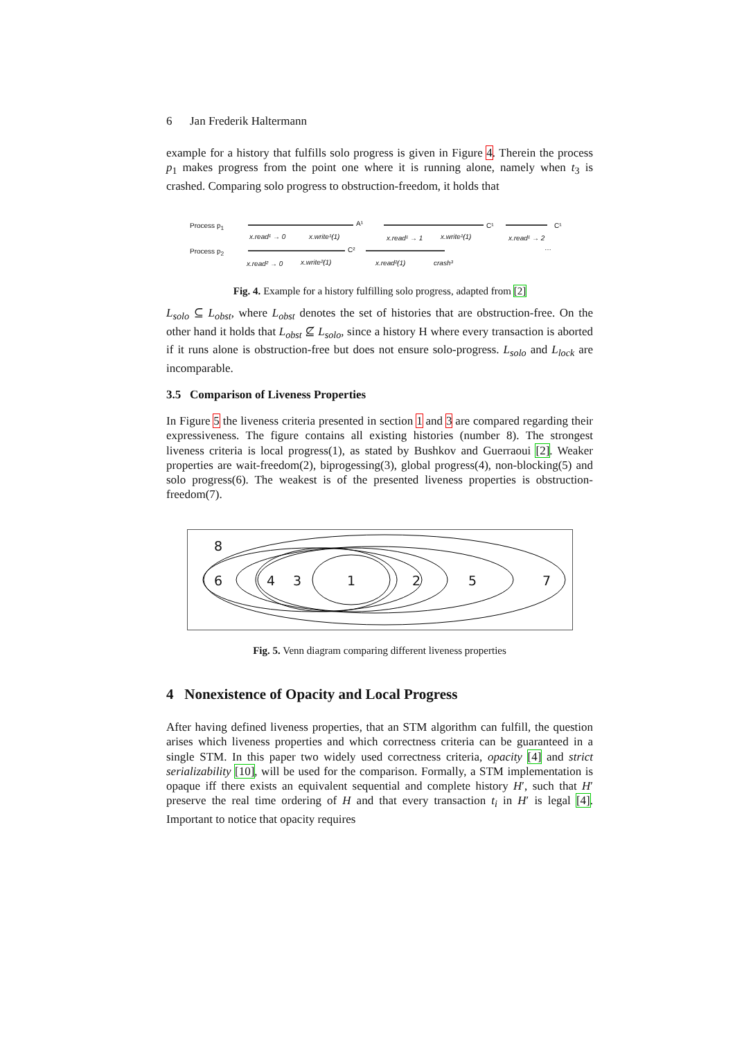6 Jan Frederik Haltermann
example for a history that fulfills solo progress is given in Figure 4. Therein the process p<sub>1</sub> makes progress from the point one where it is running alone, namely when t<sub>3</sub> is crashed. Comparing solo progress to obstruction-freedom, it holds that
Process p<sub>1</sub>
Process p<sub>2</sub>
x.read¹ → 0 x.write¹(1)
A¹
x.read¹ → 1 x.write¹(1)
C¹
x.read¹ → 2
C¹
x.read² → 0 x.write²(1)
C²
x.read²(1) crash³
…
Fig. 4. Example for a history fulfilling solo progress, adapted from [2]
L<sub>solo</sub> ⊆ L<sub>obst</sub>, where L<sub>obst</sub> denotes the set of histories that are obstruction-free. On the other hand it holds that L<sub>obst</sub> ⊈ L<sub>solo</sub>, since a history H where every transaction is aborted if it runs alone is obstruction-free but does not ensure solo-progress. L<sub>solo</sub> and L<sub>lock</sub> are incomparable.
3.5 Comparison of Liveness Properties
In Figure 5 the liveness criteria presented in section 1 and 3 are compared regarding their expressiveness. The figure contains all existing histories (number 8). The strongest liveness criteria is local progress(1), as stated by Bushkov and Guerraoui [2]. Weaker properties are wait-freedom(2), biprogessing(3), global progress(4), non-blocking(5) and solo progress(6). The weakest is of the presented liveness properties is obstruction-freedom(7).
8
6 4 3 1 2 5 7
Fig. 5. Venn diagram comparing different liveness properties
4 Nonexistence of Opacity and Local Progress
After having defined liveness properties, that an STM algorithm can fulfill, the question arises which liveness properties and which correctness criteria can be guaranteed in a single STM. In this paper two widely used correctness criteria, opacity [4] and strict serializability [10], will be used for the comparison. Formally, a STM implementation is opaque iff there exists an equivalent sequential and complete history H′, such that H′ preserve the real time ordering of H and that every transaction t<sub>i</sub> in H′ is legal [4]. Important to notice that opacity requires